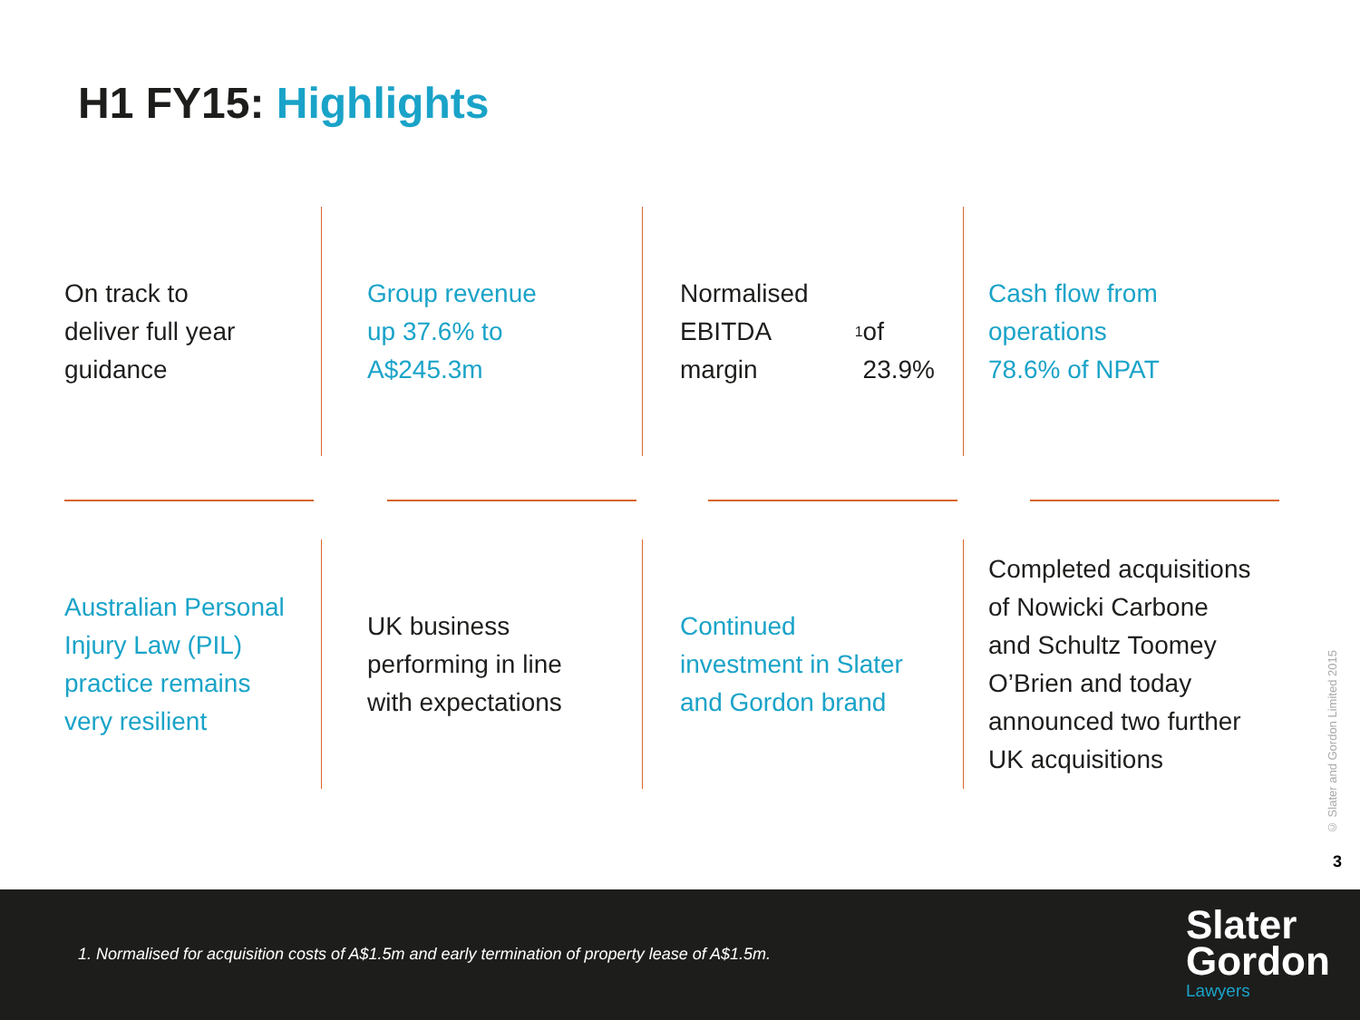H1 FY15: Highlights
On track to
deliver full year
guidance
Group revenue
up 37.6% to
A$245.3m
Normalised
EBITDA margin<sup>1</sup>
of 23.9%
Cash flow from
operations
78.6% of NPAT
Australian Personal
Injury Law (PIL)
practice remains
very resilient
UK business
performing in line
with expectations
Continued
investment in Slater
and Gordon brand
Completed acquisitions
of Nowicki Carbone
and Schultz Toomey
O’Brien and today
announced two further
UK acquisitions
© Slater and Gordon Limited 2015
3
1. Normalised for acquisition costs of A$1.5m and early termination of property lease of A$1.5m.
Slater
Gordon
Lawyers